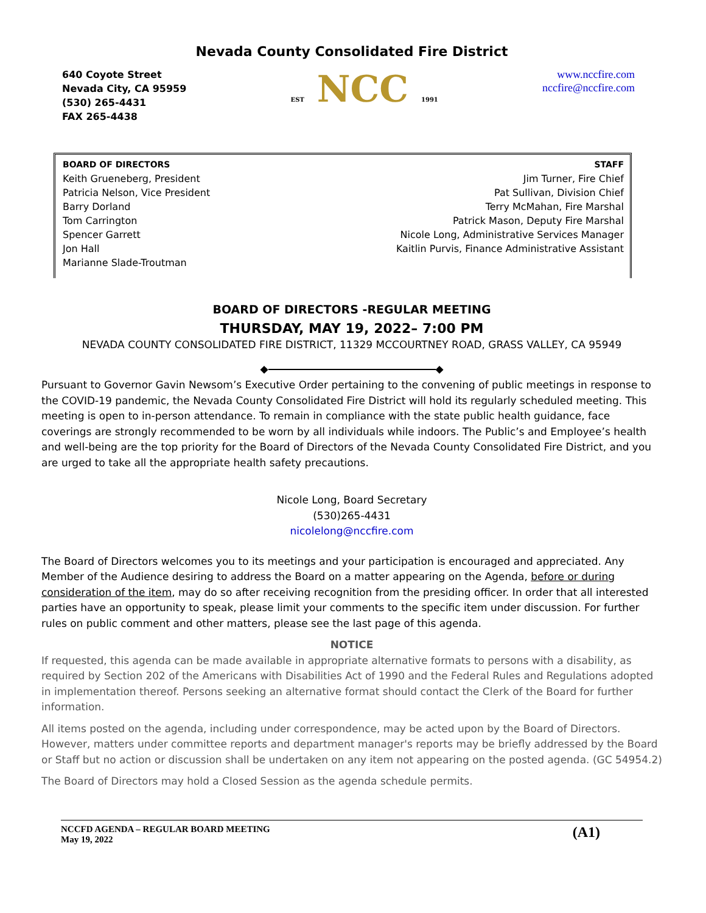Nevada County Consolidated Fire District
640 Coyote Street
Nevada City, CA 95959
(530) 265-4431
FAX 265-4438
EST NCC 1991
www.nccfire.com
nccfire@nccfire.com
BOARD OF DIRECTORS
Keith Grueneberg, President
Patricia Nelson, Vice President
Barry Dorland
Tom Carrington
Spencer Garrett
Jon Hall
Marianne Slade-Troutman
STAFF
Jim Turner, Fire Chief
Pat Sullivan, Division Chief
Terry McMahan, Fire Marshal
Patrick Mason, Deputy Fire Marshal
Nicole Long, Administrative Services Manager
Kaitlin Purvis, Finance Administrative Assistant
BOARD OF DIRECTORS -REGULAR MEETING
THURSDAY, MAY 19, 2022– 7:00 PM
NEVADA COUNTY CONSOLIDATED FIRE DISTRICT, 11329 MCCOURTNEY ROAD, GRASS VALLEY, CA 95949
◆ ◆
Pursuant to Governor Gavin Newsom’s Executive Order pertaining to the convening of public meetings in response to the COVID-19 pandemic, the Nevada County Consolidated Fire District will hold its regularly scheduled meeting. This meeting is open to in-person attendance. To remain in compliance with the state public health guidance, face coverings are strongly recommended to be worn by all individuals while indoors. The Public’s and Employee’s health and well-being are the top priority for the Board of Directors of the Nevada County Consolidated Fire District, and you are urged to take all the appropriate health safety precautions.
Nicole Long, Board Secretary
(530)265-4431
nicolelong@nccfire.com
The Board of Directors welcomes you to its meetings and your participation is encouraged and appreciated. Any Member of the Audience desiring to address the Board on a matter appearing on the Agenda, before or during consideration of the item, may do so after receiving recognition from the presiding officer. In order that all interested parties have an opportunity to speak, please limit your comments to the specific item under discussion. For further rules on public comment and other matters, please see the last page of this agenda.
NOTICE
If requested, this agenda can be made available in appropriate alternative formats to persons with a disability, as required by Section 202 of the Americans with Disabilities Act of 1990 and the Federal Rules and Regulations adopted in implementation thereof. Persons seeking an alternative format should contact the Clerk of the Board for further information.
All items posted on the agenda, including under correspondence, may be acted upon by the Board of Directors. However, matters under committee reports and department manager's reports may be briefly addressed by the Board or Staff but no action or discussion shall be undertaken on any item not appearing on the posted agenda. (GC 54954.2)
The Board of Directors may hold a Closed Session as the agenda schedule permits.
NCCFD AGENDA – REGULAR BOARD MEETING
May 19, 2022
(A1)